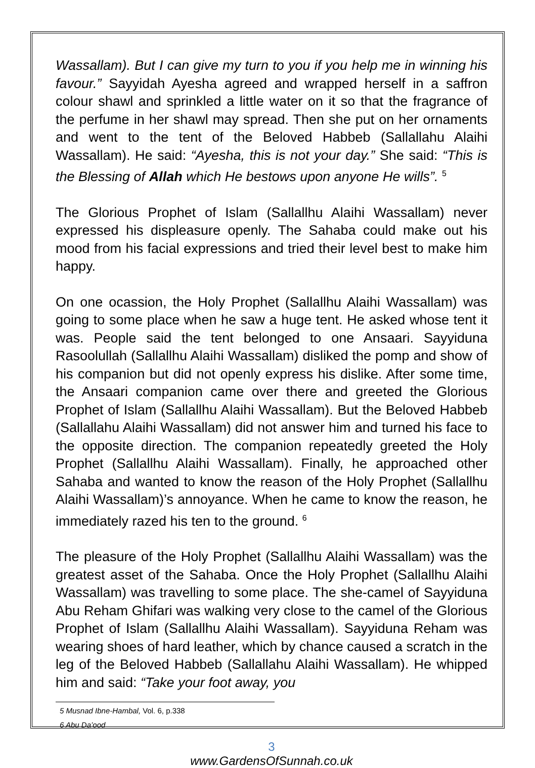Wassallam). But I can give my turn to you if you help me in winning his favour.” Sayyidah Ayesha agreed and wrapped herself in a saffron colour shawl and sprinkled a little water on it so that the fragrance of the perfume in her shawl may spread. Then she put on her ornaments and went to the tent of the Beloved Habbeb (Sallallahu Alaihi Wassallam). He said: “Ayesha, this is not your day.” She said: “This is the Blessing of Allah which He bestows upon anyone He wills”. <sup>5</sup>
The Glorious Prophet of Islam (Sallallhu Alaihi Wassallam) never expressed his displeasure openly. The Sahaba could make out his mood from his facial expressions and tried their level best to make him happy.
On one ocassion, the Holy Prophet (Sallallhu Alaihi Wassallam) was going to some place when he saw a huge tent. He asked whose tent it was. People said the tent belonged to one Ansaari. Sayyiduna Rasoolullah (Sallallhu Alaihi Wassallam) disliked the pomp and show of his companion but did not openly express his dislike. After some time, the Ansaari companion came over there and greeted the Glorious Prophet of Islam (Sallallhu Alaihi Wassallam). But the Beloved Habbeb (Sallallahu Alaihi Wassallam) did not answer him and turned his face to the opposite direction. The companion repeatedly greeted the Holy Prophet (Sallallhu Alaihi Wassallam). Finally, he approached other Sahaba and wanted to know the reason of the Holy Prophet (Sallallhu Alaihi Wassallam)’s annoyance. When he came to know the reason, he immediately razed his ten to the ground. <sup>6</sup>
The pleasure of the Holy Prophet (Sallallhu Alaihi Wassallam) was the greatest asset of the Sahaba. Once the Holy Prophet (Sallallhu Alaihi Wassallam) was travelling to some place. The she-camel of Sayyiduna Abu Reham Ghifari was walking very close to the camel of the Glorious Prophet of Islam (Sallallhu Alaihi Wassallam). Sayyiduna Reham was wearing shoes of hard leather, which by chance caused a scratch in the leg of the Beloved Habbeb (Sallallahu Alaihi Wassallam). He whipped him and said: “Take your foot away, you
5 Musnad Ibne-Hambal, Vol. 6, p.338
6 Abu Da’ood
3
www.GardensOfSunnah.co.uk